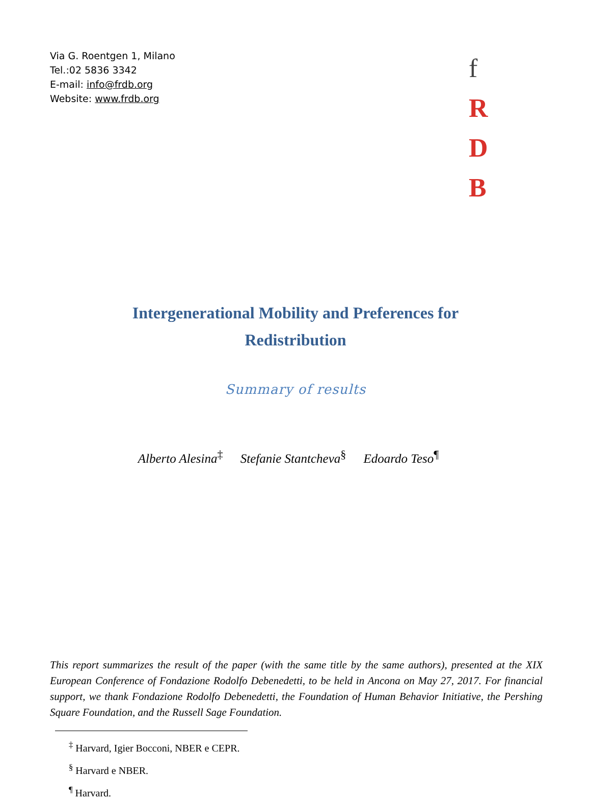Via G. Roentgen 1, Milano
Tel.:02 5836 3342
E-mail: info@frdb.org
Website: www.frdb.org
f R
D B
Intergenerational Mobility and Preferences for
Redistribution
Summary of results
Alberto Alesina<sup>‡</sup> Stefanie Stantcheva<sup>§</sup> Edoardo Teso<sup>¶</sup>
This report summarizes the result of the paper (with the same title by the same authors), presented at the XIX European Conference of Fondazione Rodolfo Debenedetti, to be held in Ancona on May 27, 2017. For financial support, we thank Fondazione Rodolfo Debenedetti, the Foundation of Human Behavior Initiative, the Pershing Square Foundation, and the Russell Sage Foundation.
<sup>‡</sup> Harvard, Igier Bocconi, NBER e CEPR.
<sup>§</sup> Harvard e NBER.
<sup>¶</sup> Harvard.